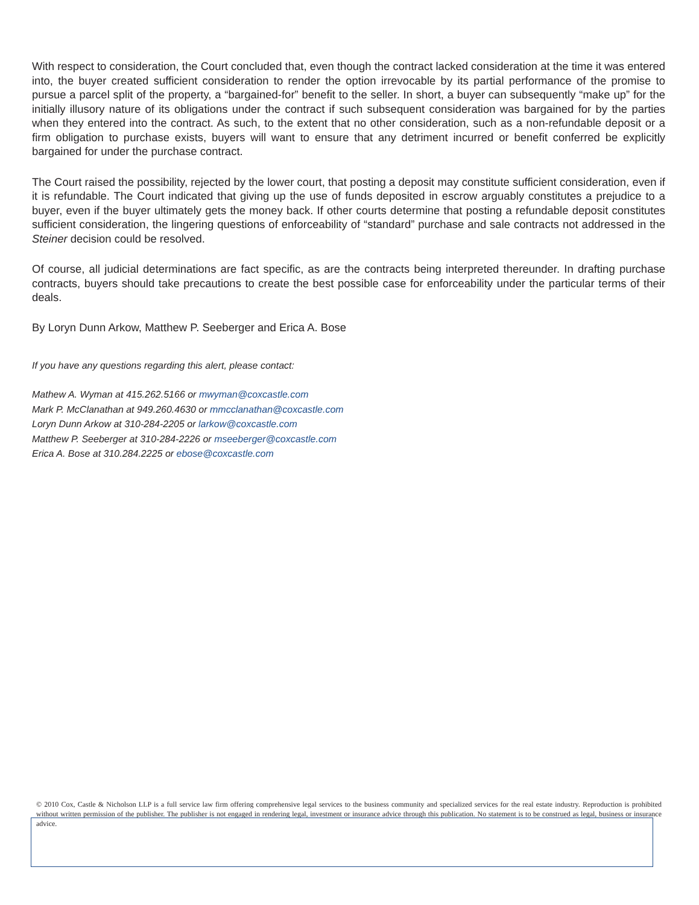With respect to consideration, the Court concluded that, even though the contract lacked consideration at the time it was entered into, the buyer created sufficient consideration to render the option irrevocable by its partial performance of the promise to pursue a parcel split of the property, a “bargained-for” benefit to the seller. In short, a buyer can subsequently “make up” for the initially illusory nature of its obligations under the contract if such subsequent consideration was bargained for by the parties when they entered into the contract. As such, to the extent that no other consideration, such as a non-refundable deposit or a firm obligation to purchase exists, buyers will want to ensure that any detriment incurred or benefit conferred be explicitly bargained for under the purchase contract.
The Court raised the possibility, rejected by the lower court, that posting a deposit may constitute sufficient consideration, even if it is refundable. The Court indicated that giving up the use of funds deposited in escrow arguably constitutes a prejudice to a buyer, even if the buyer ultimately gets the money back. If other courts determine that posting a refundable deposit constitutes sufficient consideration, the lingering questions of enforceability of “standard” purchase and sale contracts not addressed in the Steiner decision could be resolved.
Of course, all judicial determinations are fact specific, as are the contracts being interpreted thereunder. In drafting purchase contracts, buyers should take precautions to create the best possible case for enforceability under the particular terms of their deals.
By Loryn Dunn Arkow, Matthew P. Seeberger and Erica A. Bose
If you have any questions regarding this alert, please contact:
Mathew A. Wyman at 415.262.5166 or mwyman@coxcastle.com
Mark P. McClanathan at 949.260.4630 or mmcclanathan@coxcastle.com
Loryn Dunn Arkow at 310-284-2205 or larkow@coxcastle.com
Matthew P. Seeberger at 310-284-2226 or mseeberger@coxcastle.com
Erica A. Bose at 310.284.2225 or ebose@coxcastle.com
© 2010 Cox, Castle & Nicholson LLP is a full service law firm offering comprehensive legal services to the business community and specialized services for the real estate industry. Reproduction is prohibited without written permission of the publisher. The publisher is not engaged in rendering legal, investment or insurance advice through this publication. No statement is to be construed as legal, business or insurance advice.